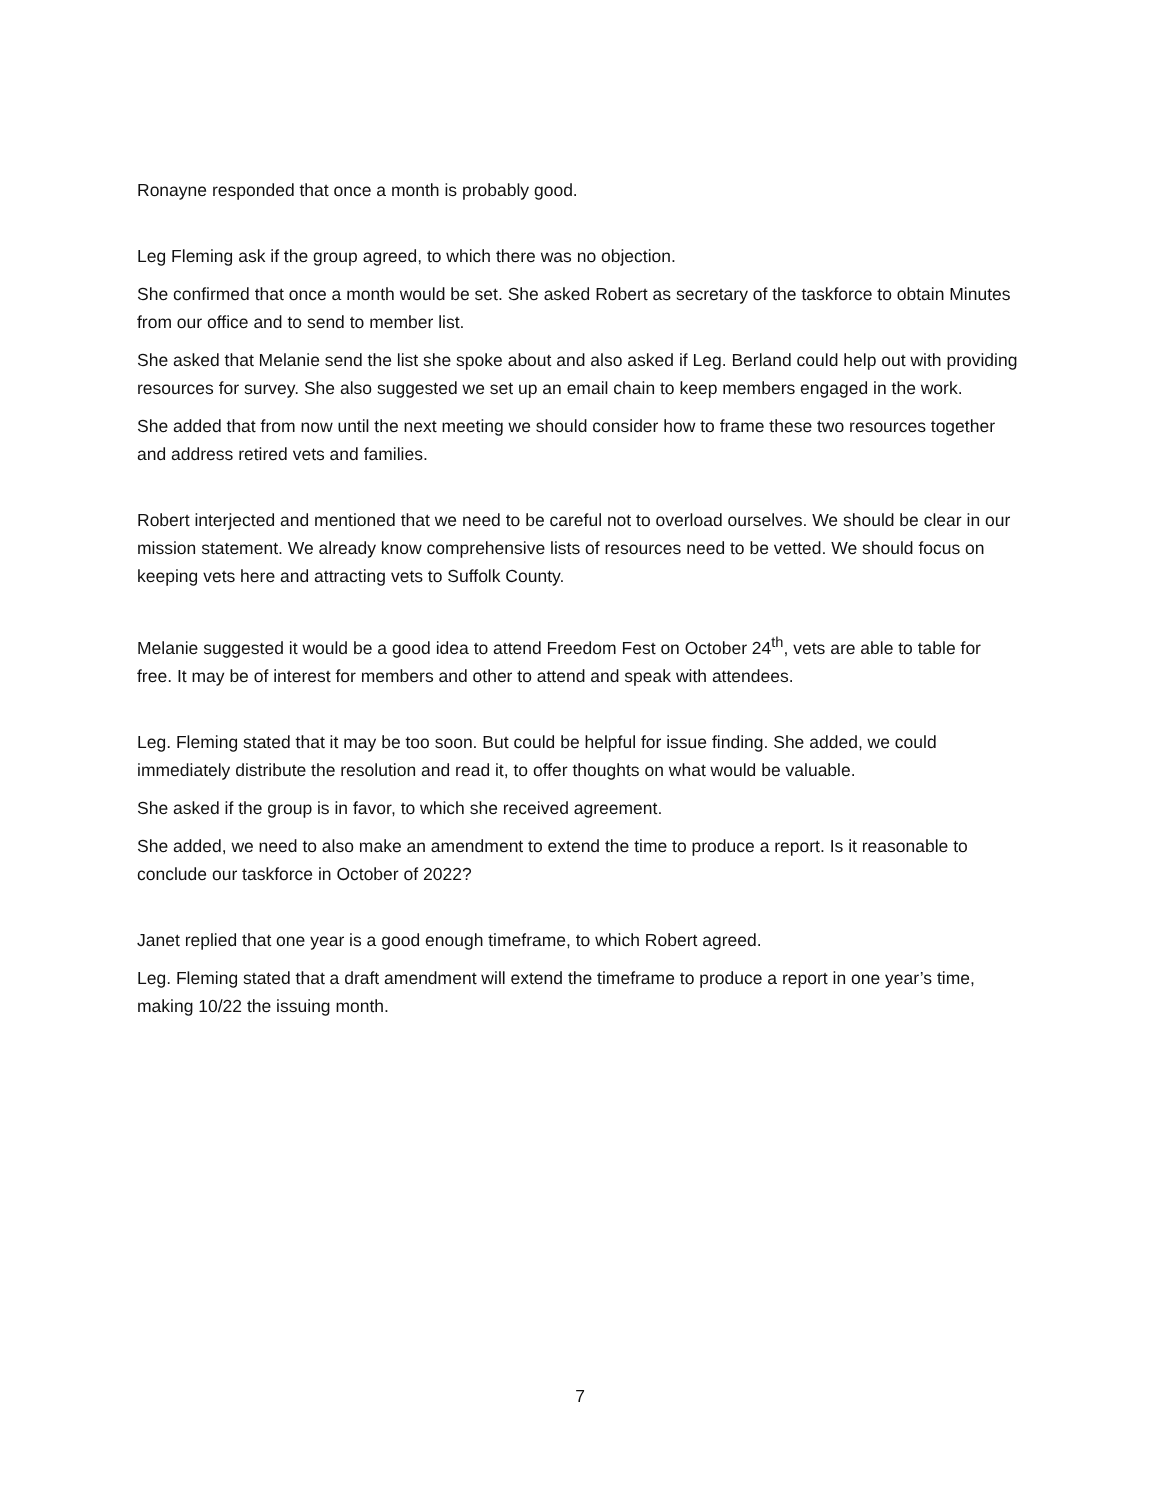Ronayne responded that once a month is probably good.
Leg Fleming ask if the group agreed, to which there was no objection.
She confirmed that once a month would be set. She asked Robert as secretary of the taskforce to obtain Minutes from our office and to send to member list.
She asked that Melanie send the list she spoke about and also asked if Leg. Berland could help out with providing resources for survey. She also suggested we set up an email chain to keep members engaged in the work.
She added that from now until the next meeting we should consider how to frame these two resources together and address retired vets and families.
Robert interjected and mentioned that we need to be careful not to overload ourselves. We should be clear in our mission statement. We already know comprehensive lists of resources need to be vetted. We should focus on keeping vets here and attracting vets to Suffolk County.
Melanie suggested it would be a good idea to attend Freedom Fest on October 24<sup>th</sup>, vets are able to table for free. It may be of interest for members and other to attend and speak with attendees.
Leg. Fleming stated that it may be too soon. But could be helpful for issue finding. She added, we could immediately distribute the resolution and read it, to offer thoughts on what would be valuable.
She asked if the group is in favor, to which she received agreement.
She added, we need to also make an amendment to extend the time to produce a report. Is it reasonable to conclude our taskforce in October of 2022?
Janet replied that one year is a good enough timeframe, to which Robert agreed.
Leg. Fleming stated that a draft amendment will extend the timeframe to produce a report in one year’s time, making 10/22 the issuing month.
7